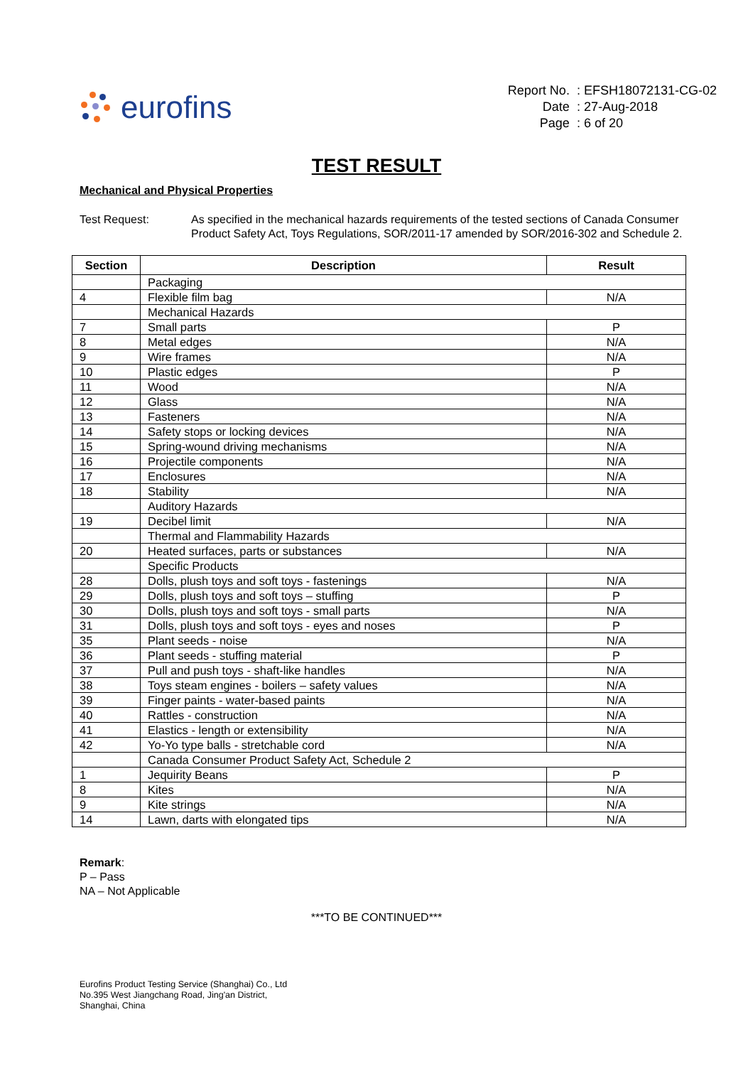eurofins
| Report No. | : EFSH18072131-CG-02 |
| Date | : 27-Aug-2018 |
| Page | : 6 of 20 |
TEST RESULT
Mechanical and Physical Properties
Test Request: As specified in the mechanical hazards requirements of the tested sections of Canada Consumer Product Safety Act, Toys Regulations, SOR/2011-17 amended by SOR/2016-302 and Schedule 2.
| Section | Description | Result |
| --- | --- | --- |
| | Packaging | |
| 4 | Flexible film bag | N/A |
| | Mechanical Hazards | |
| 7 | Small parts | P |
| 8 | Metal edges | N/A |
| 9 | Wire frames | N/A |
| 10 | Plastic edges | P |
| 11 | Wood | N/A |
| 12 | Glass | N/A |
| 13 | Fasteners | N/A |
| 14 | Safety stops or locking devices | N/A |
| 15 | Spring-wound driving mechanisms | N/A |
| 16 | Projectile components | N/A |
| 17 | Enclosures | N/A |
| 18 | Stability | N/A |
| | Auditory Hazards | |
| 19 | Decibel limit | N/A |
| | Thermal and Flammability Hazards | |
| 20 | Heated surfaces, parts or substances | N/A |
| | Specific Products | |
| 28 | Dolls, plush toys and soft toys - fastenings | N/A |
| 29 | Dolls, plush toys and soft toys – stuffing | P |
| 30 | Dolls, plush toys and soft toys - small parts | N/A |
| 31 | Dolls, plush toys and soft toys - eyes and noses | P |
| 35 | Plant seeds - noise | N/A |
| 36 | Plant seeds - stuffing material | P |
| 37 | Pull and push toys - shaft-like handles | N/A |
| 38 | Toys steam engines - boilers – safety values | N/A |
| 39 | Finger paints - water-based paints | N/A |
| 40 | Rattles - construction | N/A |
| 41 | Elastics - length or extensibility | N/A |
| 42 | Yo-Yo type balls - stretchable cord | N/A |
| | Canada Consumer Product Safety Act, Schedule 2 | |
| 1 | Jequirity Beans | P |
| 8 | Kites | N/A |
| 9 | Kite strings | N/A |
| 14 | Lawn, darts with elongated tips | N/A |
Remark:
P – Pass
NA – Not Applicable
***TO BE CONTINUED***
Eurofins Product Testing Service (Shanghai) Co., Ltd
No.395 West Jiangchang Road, Jing'an District,
Shanghai, China